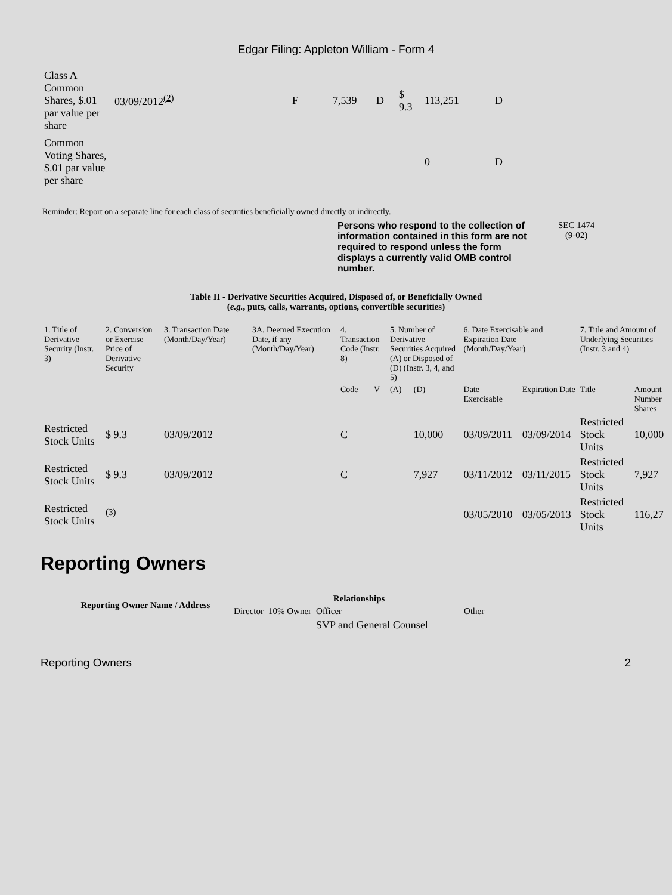Edgar Filing: Appleton William - Form 4
| Class A Common Shares, $.01 par value per share | 03/09/2012<sup>(2)</sup> | F | 7,539 | D | $ 9.3 | 113,251 | D |
| Common Voting Shares, $.01 par value per share | | | | | | 0 | D |
Reminder: Report on a separate line for each class of securities beneficially owned directly or indirectly.
Persons who respond to the collection of information contained in this form are not required to respond unless the form displays a currently valid OMB control number.
SEC 1474
(9-02)
Table II - Derivative Securities Acquired, Disposed of, or Beneficially Owned
(e.g., puts, calls, warrants, options, convertible securities)
| 1. Title of Derivative Security (Instr. 3) | 2. Conversion or Exercise Price of Derivative Security | 3. Transaction Date (Month/Day/Year) | 3A. Deemed Execution Date, if any (Month/Day/Year) | 4. Transaction Code (Instr. 8) | | 5. Number of Derivative Securities Acquired (A) or Disposed of (D) (Instr. 3, 4, and 5) | | 6. Date Exercisable and Expiration Date (Month/Day/Year) | | 7. Title and Amount of Underlying Securities (Instr. 3 and 4) | |
| --- | --- | --- | --- | --- | --- | --- | --- | --- | --- | --- | --- |
| | | | | Code | V | (A) | (D) | Date Exercisable | Expiration Date | Title | Amount Number Shares |
| Restricted Stock Units | $ 9.3 | 03/09/2012 | | C | | | 10,000 | 03/09/2011 | 03/09/2014 | Restricted Stock Units | 10,000 |
| Restricted Stock Units | $ 9.3 | 03/09/2012 | | C | | | 7,927 | 03/11/2012 | 03/11/2015 | Restricted Stock Units | 7,927 |
| Restricted Stock Units | <sup>(3)</sup> | | | | | | | 03/05/2010 | 03/05/2013 | Restricted Stock Units | 116,27 |
Reporting Owners
| Reporting Owner Name / Address | Relationships | | | |
| --- | --- | --- | --- | --- |
| | Director | 10% Owner | Officer | Other |
| | | | SVP and General Counsel | |
Reporting Owners 2